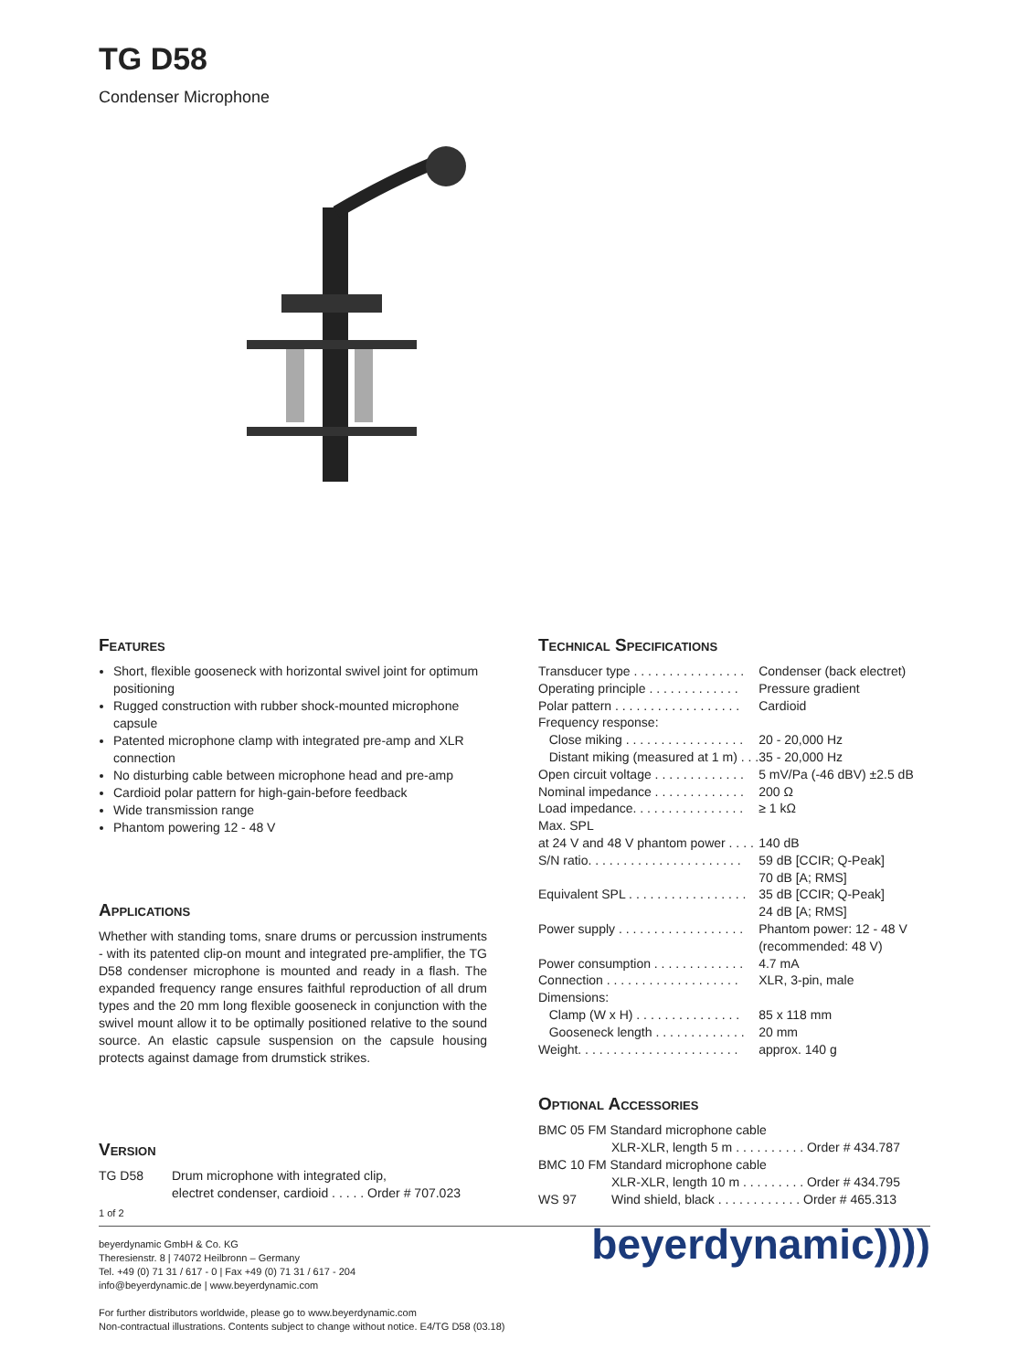TG D58
Condenser Microphone
Features
Short, flexible gooseneck with horizontal swivel joint for optimum positioning
Rugged construction with rubber shock-mounted microphone capsule
Patented microphone clamp with integrated pre-amp and XLR connection
No disturbing cable between microphone head and pre-amp
Cardioid polar pattern for high-gain-before feedback
Wide transmission range
Phantom powering 12 - 48 V
Applications
Whether with standing toms, snare drums or percussion instruments - with its patented clip-on mount and integrated pre-amplifier, the TG D58 condenser microphone is mounted and ready in a flash. The expanded frequency range ensures faithful reproduction of all drum types and the 20 mm long flexible gooseneck in conjunction with the swivel mount allow it to be optimally positioned relative to the sound source. An elastic capsule suspension on the capsule housing protects against damage from drumstick strikes.
Version
| TG D58 | Drum microphone with integrated clip, electret condenser, cardioid . . . . . Order # 707.023 |
Technical Specifications
| Transducer type . . . . . . . . . . . . . . . . | Condenser (back electret) |
| Operating principle . . . . . . . . . . . . . | Pressure gradient |
| Polar pattern . . . . . . . . . . . . . . . . . . | Cardioid |
| Frequency response: | |
| Close miking . . . . . . . . . . . . . . . . . | 20 - 20,000 Hz |
| Distant miking (measured at 1 m) . . . | 35 - 20,000 Hz |
| Open circuit voltage . . . . . . . . . . . . . | 5 mV/Pa (-46 dBV) ±2.5 dB |
| Nominal impedance . . . . . . . . . . . . . | 200 Ω |
| Load impedance. . . . . . . . . . . . . . . . | ≥ 1 kΩ |
| Max. SPL | |
| at 24 V and 48 V phantom power . . . . | 140 dB |
| S/N ratio. . . . . . . . . . . . . . . . . . . . . . | 59 dB [CCIR; Q-Peak] 70 dB [A; RMS] |
| Equivalent SPL . . . . . . . . . . . . . . . . . | 35 dB [CCIR; Q-Peak] 24 dB [A; RMS] |
| Power supply . . . . . . . . . . . . . . . . . . | Phantom power: 12 - 48 V (recommended: 48 V) |
| Power consumption . . . . . . . . . . . . . | 4.7 mA |
| Connection . . . . . . . . . . . . . . . . . . . | XLR, 3-pin, male |
| Dimensions: | |
| Clamp (W x H) . . . . . . . . . . . . . . . | 85 x 118 mm |
| Gooseneck length . . . . . . . . . . . . . | 20 mm |
| Weight. . . . . . . . . . . . . . . . . . . . . . . | approx. 140 g |
Optional Accessories
| BMC 05 FM Standard microphone cable | |
| | XLR-XLR, length 5 m . . . . . . . . . . Order # 434.787 |
| BMC 10 FM Standard microphone cable | |
| | XLR-XLR, length 10 m . . . . . . . . . Order # 434.795 |
| WS 97 | Wind shield, black . . . . . . . . . . . . Order # 465.313 |
1 of 2
beyerdynamic GmbH & Co. KG
Theresienstr. 8 | 74072 Heilbronn – Germany
Tel. +49 (0) 71 31 / 617 - 0 | Fax +49 (0) 71 31 / 617 - 204
info@beyerdynamic.de | www.beyerdynamic.com
For further distributors worldwide, please go to www.beyerdynamic.com
Non-contractual illustrations. Contents subject to change without notice. E4/TG D58 (03.18)
beyerdynamic))))